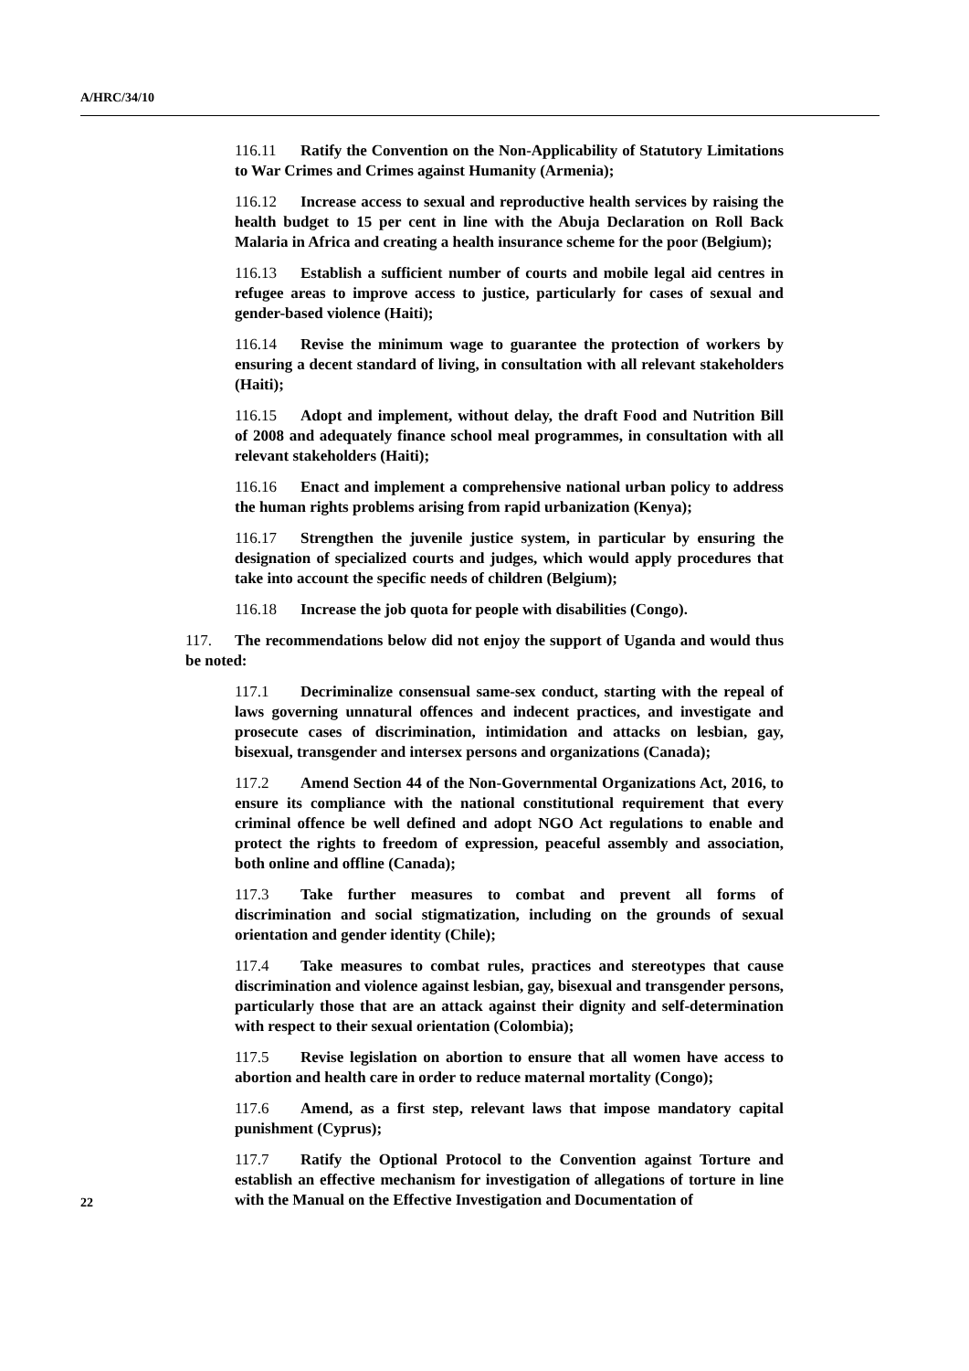A/HRC/34/10
116.11 Ratify the Convention on the Non-Applicability of Statutory Limitations to War Crimes and Crimes against Humanity (Armenia);
116.12 Increase access to sexual and reproductive health services by raising the health budget to 15 per cent in line with the Abuja Declaration on Roll Back Malaria in Africa and creating a health insurance scheme for the poor (Belgium);
116.13 Establish a sufficient number of courts and mobile legal aid centres in refugee areas to improve access to justice, particularly for cases of sexual and gender-based violence (Haiti);
116.14 Revise the minimum wage to guarantee the protection of workers by ensuring a decent standard of living, in consultation with all relevant stakeholders (Haiti);
116.15 Adopt and implement, without delay, the draft Food and Nutrition Bill of 2008 and adequately finance school meal programmes, in consultation with all relevant stakeholders (Haiti);
116.16 Enact and implement a comprehensive national urban policy to address the human rights problems arising from rapid urbanization (Kenya);
116.17 Strengthen the juvenile justice system, in particular by ensuring the designation of specialized courts and judges, which would apply procedures that take into account the specific needs of children (Belgium);
116.18 Increase the job quota for people with disabilities (Congo).
117. The recommendations below did not enjoy the support of Uganda and would thus be noted:
117.1 Decriminalize consensual same-sex conduct, starting with the repeal of laws governing unnatural offences and indecent practices, and investigate and prosecute cases of discrimination, intimidation and attacks on lesbian, gay, bisexual, transgender and intersex persons and organizations (Canada);
117.2 Amend Section 44 of the Non-Governmental Organizations Act, 2016, to ensure its compliance with the national constitutional requirement that every criminal offence be well defined and adopt NGO Act regulations to enable and protect the rights to freedom of expression, peaceful assembly and association, both online and offline (Canada);
117.3 Take further measures to combat and prevent all forms of discrimination and social stigmatization, including on the grounds of sexual orientation and gender identity (Chile);
117.4 Take measures to combat rules, practices and stereotypes that cause discrimination and violence against lesbian, gay, bisexual and transgender persons, particularly those that are an attack against their dignity and self-determination with respect to their sexual orientation (Colombia);
117.5 Revise legislation on abortion to ensure that all women have access to abortion and health care in order to reduce maternal mortality (Congo);
117.6 Amend, as a first step, relevant laws that impose mandatory capital punishment (Cyprus);
117.7 Ratify the Optional Protocol to the Convention against Torture and establish an effective mechanism for investigation of allegations of torture in line with the Manual on the Effective Investigation and Documentation of
22